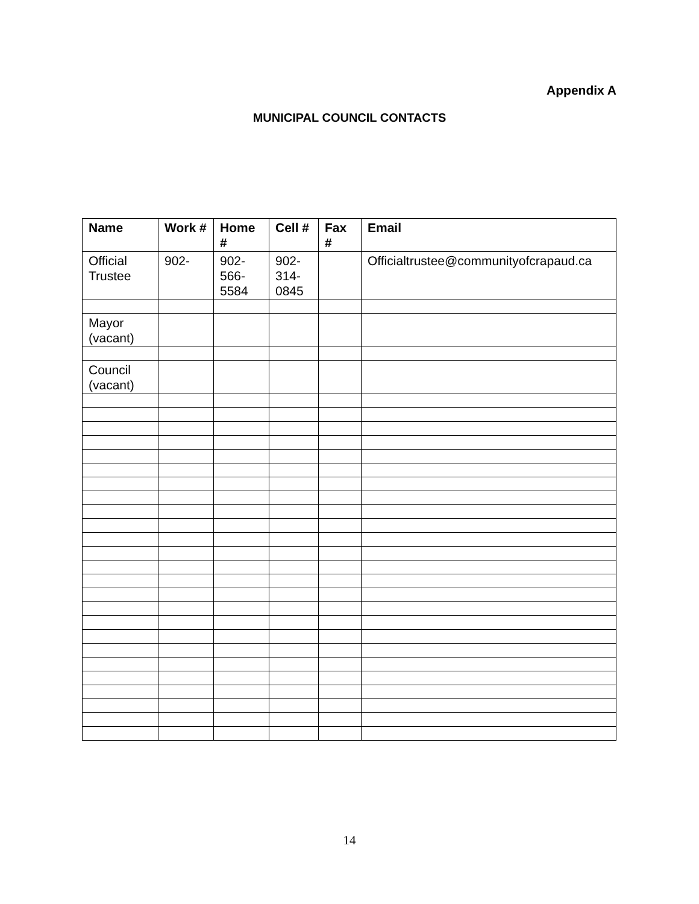Appendix A
MUNICIPAL COUNCIL CONTACTS
| Name | Work # | Home # | Cell # | Fax # | Email |
| --- | --- | --- | --- | --- | --- |
| Official Trustee | 902- | 902-566-5584 | 902-314-0845 | | Officialtrustee@communityofcrapaud.ca |
| Mayor (vacant) | | | | | |
| Council (vacant) | | | | | |
14